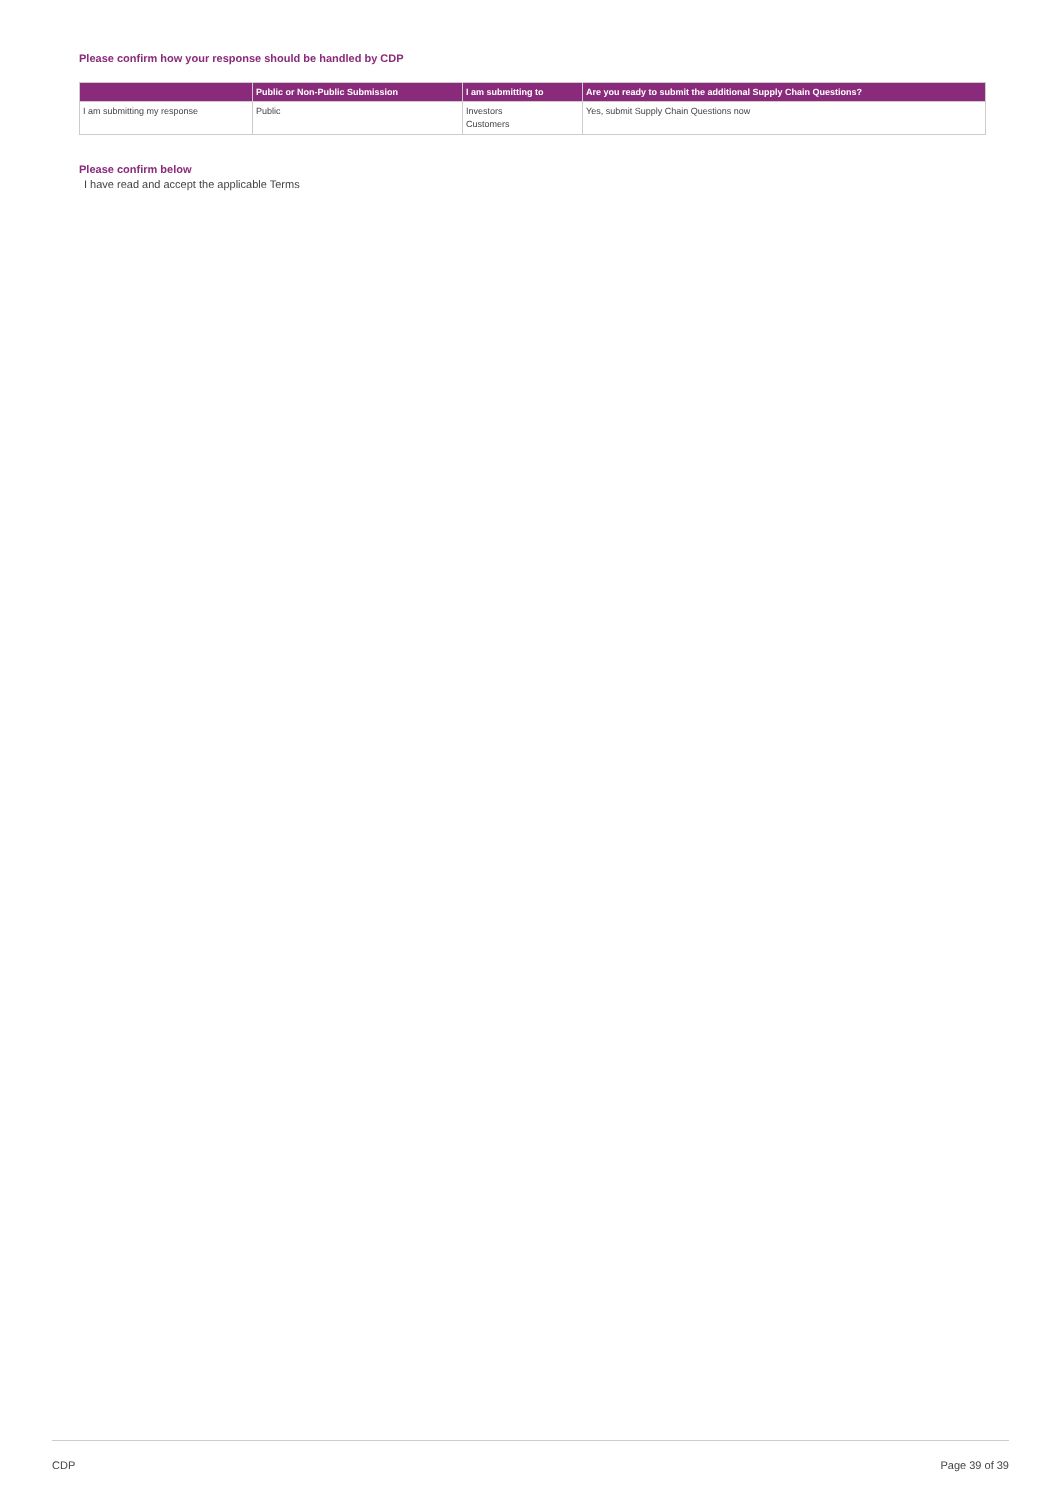Please confirm how your response should be handled by CDP
| | Public or Non-Public Submission | I am submitting to | Are you ready to submit the additional Supply Chain Questions? |
| --- | --- | --- | --- |
| I am submitting my response | Public | Investors Customers | Yes, submit Supply Chain Questions now |
Please confirm below
I have read and accept the applicable Terms
CDP Page 39 of 39